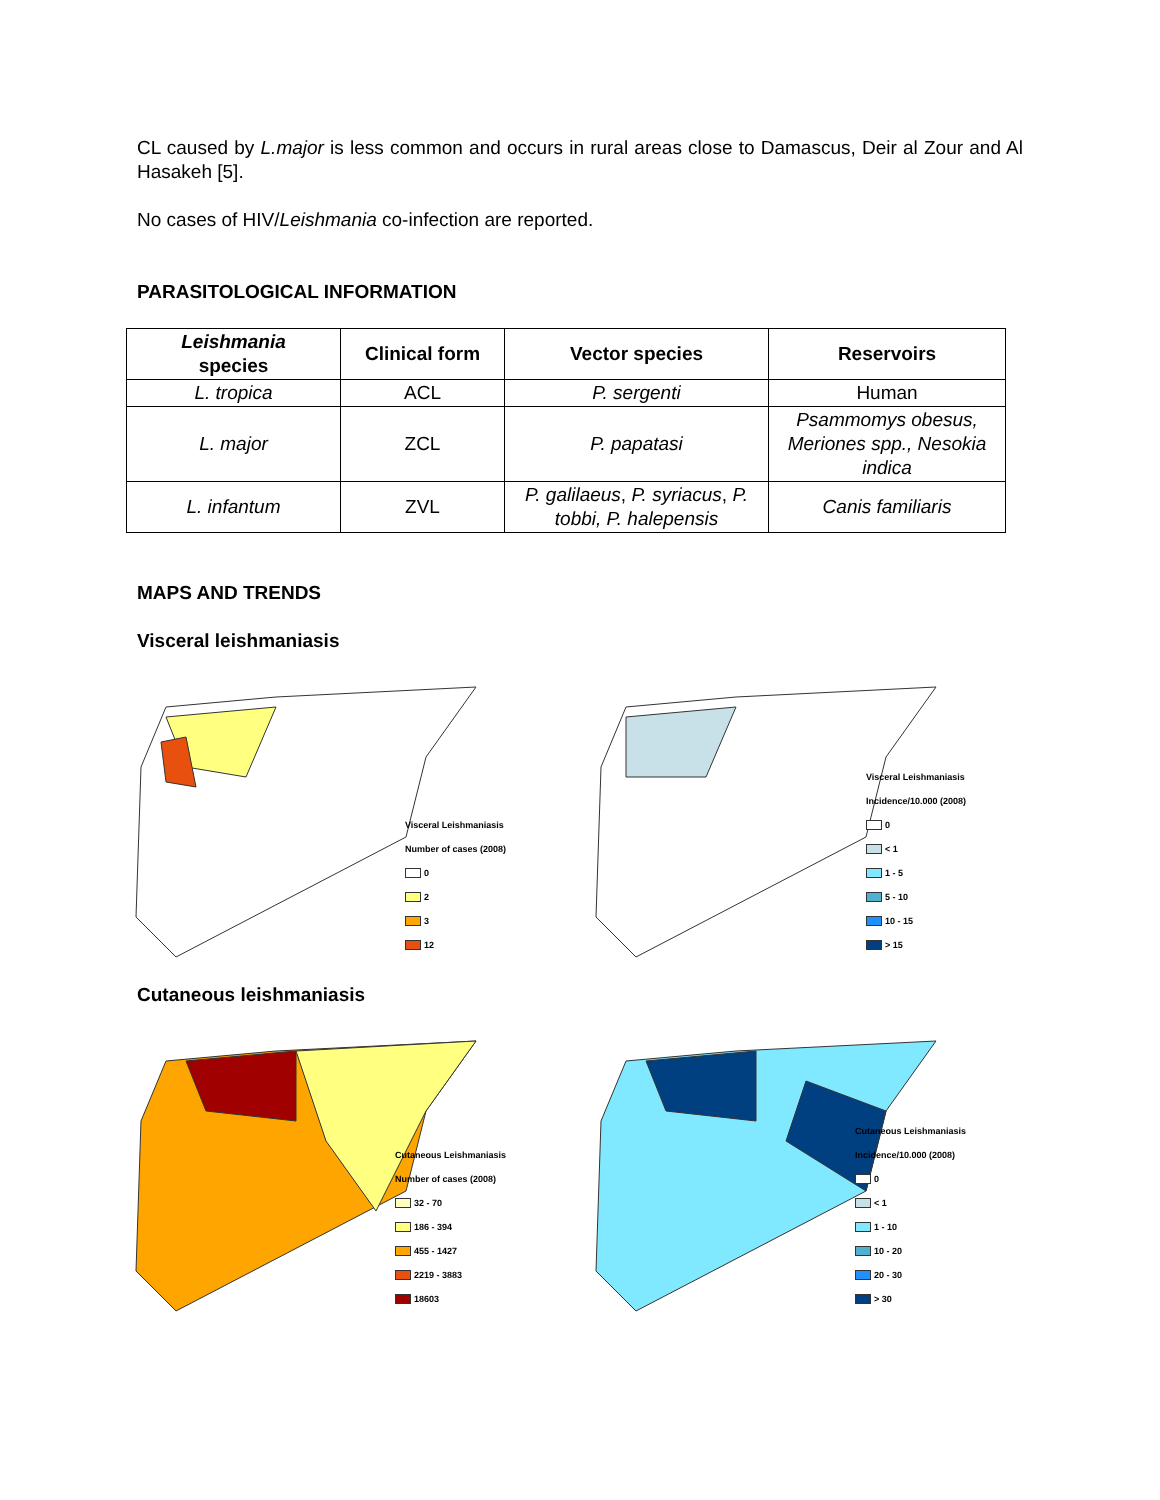CL caused by L.major is less common and occurs in rural areas close to Damascus, Deir al Zour and Al Hasakeh [5].
No cases of HIV/Leishmania co-infection are reported.
PARASITOLOGICAL INFORMATION
| Leishmania species | Clinical form | Vector species | Reservoirs |
| --- | --- | --- | --- |
| L. tropica | ACL | P. sergenti | Human |
| L. major | ZCL | P. papatasi | Psammomys obesus, Meriones spp., Nesokia indica |
| L. infantum | ZVL | P. galilaeus , P. syriacus , P. tobbi, P. halepensis | Canis familiaris |
MAPS AND TRENDS
Visceral leishmaniasis
Visceral Leishmaniasis
Number of cases (2008)
0
2
3
12
Visceral Leishmaniasis
Incidence/10.000 (2008)
0
< 1
1 - 5
5 - 10
10 - 15
> 15
Cutaneous leishmaniasis
Cutaneous Leishmaniasis
Number of cases (2008)
32 - 70
186 - 394
455 - 1427
2219 - 3883
18603
Cutaneous Leishmaniasis
Incidence/10.000 (2008)
0
< 1
1 - 10
10 - 20
20 - 30
> 30